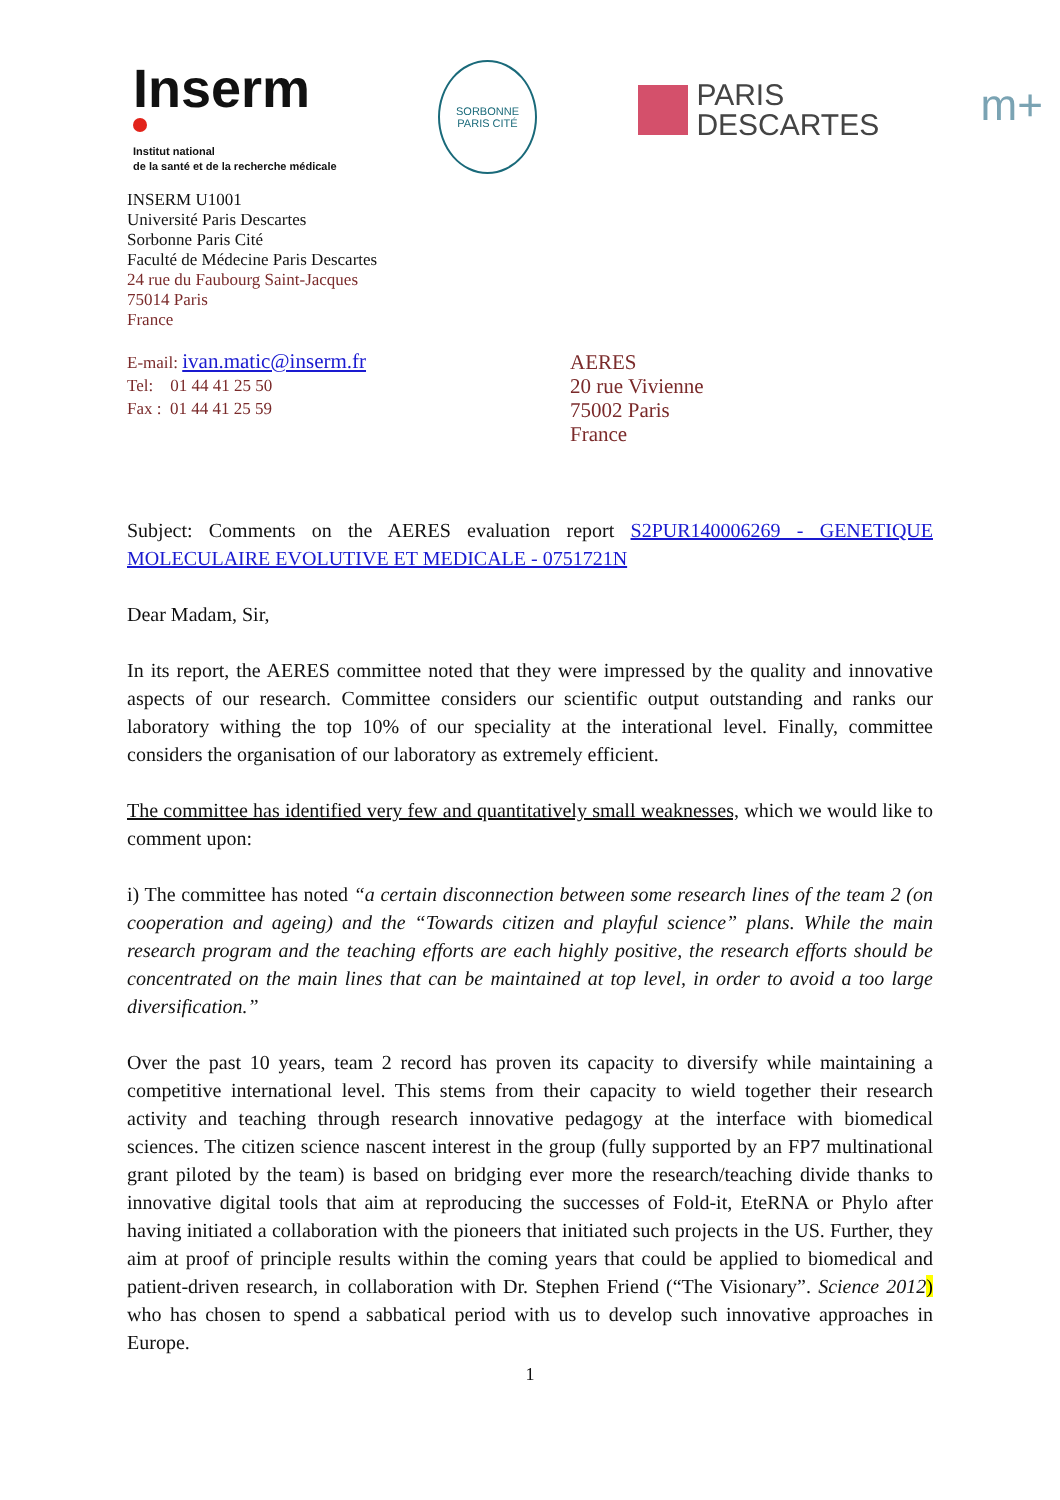Inserm
Institut national
de la santé et de la recherche médicale
SORBONNE PARIS CITÉ
PARIS
DESCARTES
m+
INSERM U1001
Université Paris Descartes
Sorbonne Paris Cité
Faculté de Médecine Paris Descartes
24 rue du Faubourg Saint-Jacques
75014 Paris
France
E-mail: ivan.matic@inserm.fr
Tel: 01 44 41 25 50
Fax : 01 44 41 25 59
AERES
20 rue Vivienne
75002 Paris
France
Subject: Comments on the AERES evaluation report S2PUR140006269 - GENETIQUE MOLECULAIRE EVOLUTIVE ET MEDICALE - 0751721N
Dear Madam, Sir,
In its report, the AERES committee noted that they were impressed by the quality and innovative aspects of our research. Committee considers our scientific output outstanding and ranks our laboratory withing the top 10% of our speciality at the interational level. Finally, committee considers the organisation of our laboratory as extremely efficient.
The committee has identified very few and quantitatively small weaknesses, which we would like to comment upon:
i) The committee has noted “a certain disconnection between some research lines of the team 2 (on cooperation and ageing) and the “Towards citizen and playful science” plans. While the main research program and the teaching efforts are each highly positive, the research efforts should be concentrated on the main lines that can be maintained at top level, in order to avoid a too large diversification.”
Over the past 10 years, team 2 record has proven its capacity to diversify while maintaining a competitive international level. This stems from their capacity to wield together their research activity and teaching through research innovative pedagogy at the interface with biomedical sciences. The citizen science nascent interest in the group (fully supported by an FP7 multinational grant piloted by the team) is based on bridging ever more the research/teaching divide thanks to innovative digital tools that aim at reproducing the successes of Fold-it, EteRNA or Phylo after having initiated a collaboration with the pioneers that initiated such projects in the US. Further, they aim at proof of principle results within the coming years that could be applied to biomedical and patient-driven research, in collaboration with Dr. Stephen Friend (“The Visionary”. Science 2012) who has chosen to spend a sabbatical period with us to develop such innovative approaches in Europe.
1